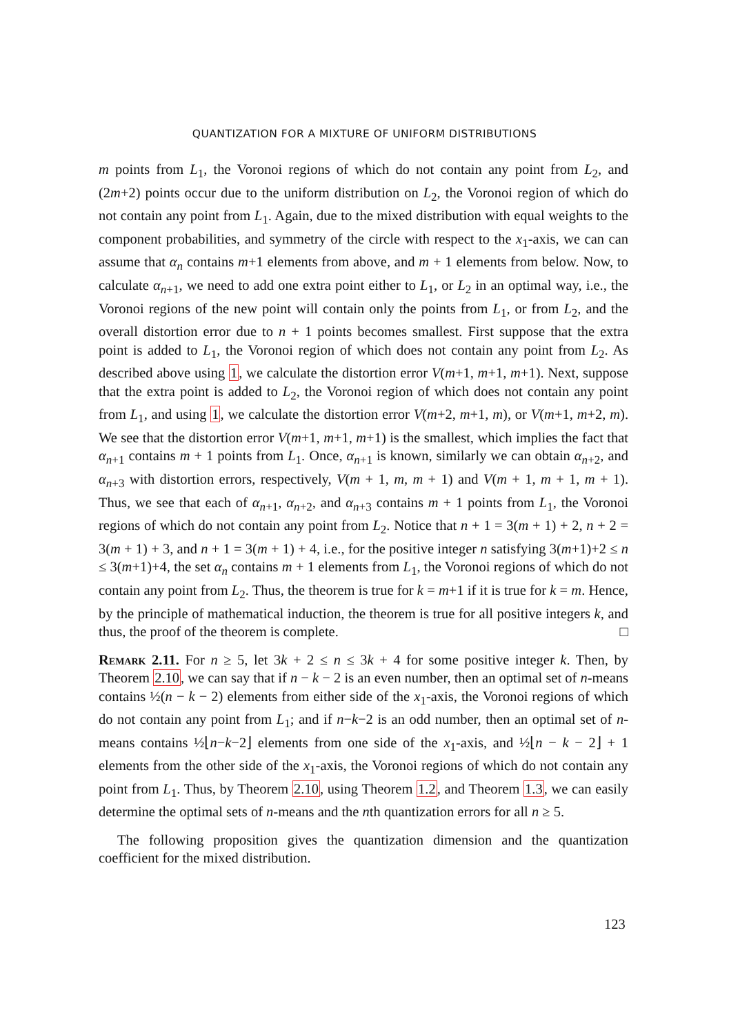QUANTIZATION FOR A MIXTURE OF UNIFORM DISTRIBUTIONS
m points from L<sub>1</sub>, the Voronoi regions of which do not contain any point from L<sub>2</sub>, and (2m+2) points occur due to the uniform distribution on L<sub>2</sub>, the Voronoi region of which do not contain any point from L<sub>1</sub>. Again, due to the mixed distribution with equal weights to the component probabilities, and symmetry of the circle with respect to the x<sub>1</sub>-axis, we can can assume that α<sub>n</sub> contains m+1 elements from above, and m + 1 elements from below. Now, to calculate α<sub>n+1</sub>, we need to add one extra point either to L<sub>1</sub>, or L<sub>2</sub> in an optimal way, i.e., the Voronoi regions of the new point will contain only the points from L<sub>1</sub>, or from L<sub>2</sub>, and the overall distortion error due to n + 1 points becomes smallest. First suppose that the extra point is added to L<sub>1</sub>, the Voronoi region of which does not contain any point from L<sub>2</sub>. As described above using 1, we calculate the distortion error V(m+1, m+1, m+1). Next, suppose that the extra point is added to L<sub>2</sub>, the Voronoi region of which does not contain any point from L<sub>1</sub>, and using 1, we calculate the distortion error V(m+2, m+1, m), or V(m+1, m+2, m). We see that the distortion error V(m+1, m+1, m+1) is the smallest, which implies the fact that α<sub>n+1</sub> contains m + 1 points from L<sub>1</sub>. Once, α<sub>n+1</sub> is known, similarly we can obtain α<sub>n+2</sub>, and α<sub>n+3</sub> with distortion errors, respectively, V(m + 1, m, m + 1) and V(m + 1, m + 1, m + 1). Thus, we see that each of α<sub>n+1</sub>, α<sub>n+2</sub>, and α<sub>n+3</sub> contains m + 1 points from L<sub>1</sub>, the Voronoi regions of which do not contain any point from L<sub>2</sub>. Notice that n + 1 = 3(m + 1) + 2, n + 2 = 3(m + 1) + 3, and n + 1 = 3(m + 1) + 4, i.e., for the positive integer n satisfying 3(m+1)+2 ≤ n ≤ 3(m+1)+4, the set α<sub>n</sub> contains m + 1 elements from L<sub>1</sub>, the Voronoi regions of which do not contain any point from L<sub>2</sub>. Thus, the theorem is true for k = m+1 if it is true for k = m. Hence, by the principle of mathematical induction, the theorem is true for all positive integers k, and thus, the proof of the theorem is complete. □
Remark 2.11. For n ≥ 5, let 3k + 2 ≤ n ≤ 3k + 4 for some positive integer k. Then, by Theorem 2.10, we can say that if n − k − 2 is an even number, then an optimal set of n-means contains ½(n − k − 2) elements from either side of the x<sub>1</sub>-axis, the Voronoi regions of which do not contain any point from L<sub>1</sub>; and if n−k−2 is an odd number, then an optimal set of n-means contains ½⌊n−k−2⌋ elements from one side of the x<sub>1</sub>-axis, and ½⌊n − k − 2⌋ + 1 elements from the other side of the x<sub>1</sub>-axis, the Voronoi regions of which do not contain any point from L<sub>1</sub>. Thus, by Theorem 2.10, using Theorem 1.2, and Theorem 1.3, we can easily determine the optimal sets of n-means and the nth quantization errors for all n ≥ 5.
The following proposition gives the quantization dimension and the quantization coefficient for the mixed distribution.
123